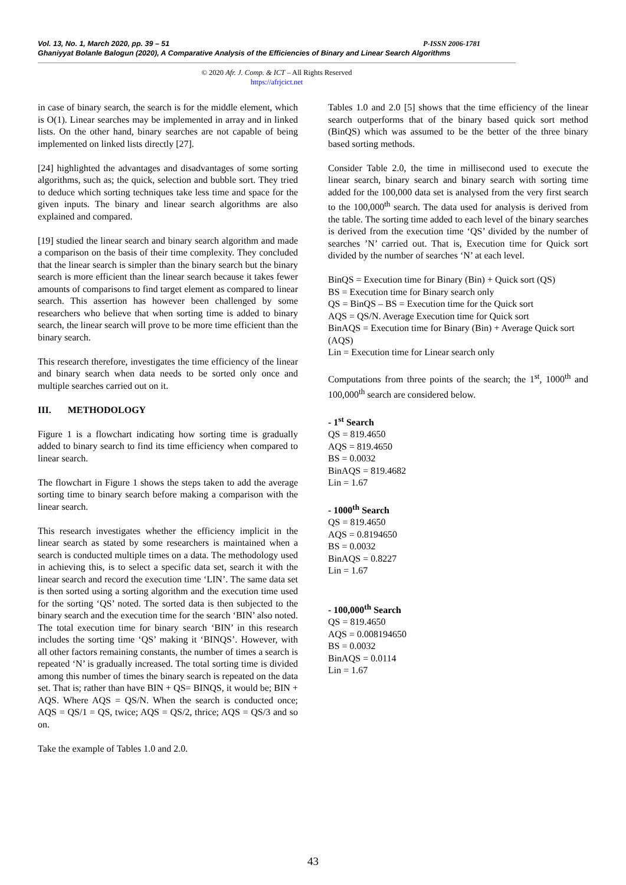Vol. 13, No. 1, March 2020, pp. 39 – 51 P-ISSN 2006-1781
Ghaniyyat Bolanle Balogun (2020), A Comparative Analysis of the Efficiencies of Binary and Linear Search Algorithms
© 2020 Afr. J. Comp. & ICT – All Rights Reserved
https://afrjcict.net
in case of binary search, the search is for the middle element, which is O(1). Linear searches may be implemented in array and in linked lists. On the other hand, binary searches are not capable of being implemented on linked lists directly [27].
[24] highlighted the advantages and disadvantages of some sorting algorithms, such as; the quick, selection and bubble sort. They tried to deduce which sorting techniques take less time and space for the given inputs. The binary and linear search algorithms are also explained and compared.
[19] studied the linear search and binary search algorithm and made a comparison on the basis of their time complexity. They concluded that the linear search is simpler than the binary search but the binary search is more efficient than the linear search because it takes fewer amounts of comparisons to find target element as compared to linear search. This assertion has however been challenged by some researchers who believe that when sorting time is added to binary search, the linear search will prove to be more time efficient than the binary search.
This research therefore, investigates the time efficiency of the linear and binary search when data needs to be sorted only once and multiple searches carried out on it.
III. METHODOLOGY
Figure 1 is a flowchart indicating how sorting time is gradually added to binary search to find its time efficiency when compared to linear search.
The flowchart in Figure 1 shows the steps taken to add the average sorting time to binary search before making a comparison with the linear search.
This research investigates whether the efficiency implicit in the linear search as stated by some researchers is maintained when a search is conducted multiple times on a data. The methodology used in achieving this, is to select a specific data set, search it with the linear search and record the execution time ‘LIN’. The same data set is then sorted using a sorting algorithm and the execution time used for the sorting ‘QS’ noted. The sorted data is then subjected to the binary search and the execution time for the search ‘BIN’ also noted. The total execution time for binary search ‘BIN’ in this research includes the sorting time ‘QS’ making it ‘BINQS’. However, with all other factors remaining constants, the number of times a search is repeated ‘N’ is gradually increased. The total sorting time is divided among this number of times the binary search is repeated on the data set. That is; rather than have BIN + QS= BINQS, it would be; BIN + AQS. Where AQS = QS/N. When the search is conducted once; AQS = QS/1 = QS, twice; AQS = QS/2, thrice; AQS = QS/3 and so on.
Take the example of Tables 1.0 and 2.0.
Tables 1.0 and 2.0 [5] shows that the time efficiency of the linear search outperforms that of the binary based quick sort method (BinQS) which was assumed to be the better of the three binary based sorting methods.
Consider Table 2.0, the time in millisecond used to execute the linear search, binary search and binary search with sorting time added for the 100,000 data set is analysed from the very first search to the 100,000<sup>th</sup> search. The data used for analysis is derived from the table. The sorting time added to each level of the binary searches is derived from the execution time ‘QS’ divided by the number of searches ’N’ carried out. That is, Execution time for Quick sort divided by the number of searches ‘N’ at each level.
BinQS = Execution time for Binary (Bin) + Quick sort (QS)
BS = Execution time for Binary search only
QS = BinQS – BS = Execution time for the Quick sort
AQS = QS/N. Average Execution time for Quick sort
BinAQS = Execution time for Binary (Bin) + Average Quick sort (AQS)
Lin = Execution time for Linear search only
Computations from three points of the search; the 1<sup>st</sup>, 1000<sup>th</sup> and 100,000<sup>th</sup> search are considered below.
- 1<sup>st</sup> Search
QS = 819.4650
AQS = 819.4650
BS = 0.0032
BinAQS = 819.4682
Lin = 1.67
- 1000<sup>th</sup> Search
QS = 819.4650
AQS = 0.8194650
BS = 0.0032
BinAQS = 0.8227
Lin = 1.67
- 100,000<sup>th</sup> Search
QS = 819.4650
AQS = 0.008194650
BS = 0.0032
BinAQS = 0.0114
Lin = 1.67
43